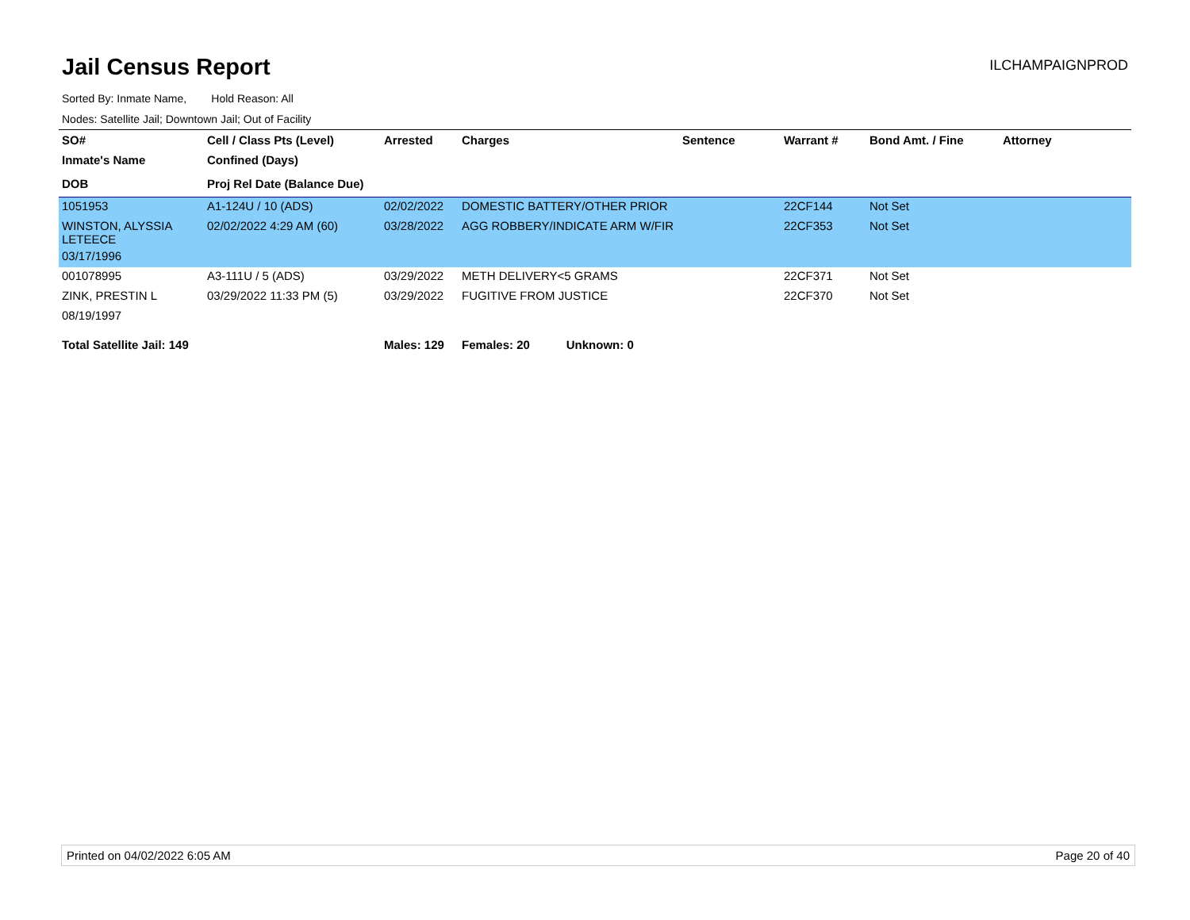Jail Census Report
ILCHAMPAIGNPROD
Sorted By: Inmate Name, Hold Reason: All
Nodes: Satellite Jail; Downtown Jail; Out of Facility
| SO# | Cell / Class Pts (Level) | Arrested | Charges | Sentence | Warrant # | Bond Amt. / Fine | Attorney |
| --- | --- | --- | --- | --- | --- | --- | --- |
| Inmate's Name | Confined (Days) | | | | | | |
| DOB | Proj Rel Date (Balance Due) | | | | | | |
| 1051953 | A1-124U / 10 (ADS) | 02/02/2022 | DOMESTIC BATTERY/OTHER PRIOR | | 22CF144 | Not Set | |
| WINSTON, ALYSSIA LETEECE | 02/02/2022 4:29 AM (60) | 03/28/2022 | AGG ROBBERY/INDICATE ARM W/FIR | | 22CF353 | Not Set | |
| 03/17/1996 | | | | | | | |
| 001078995 | A3-111U / 5 (ADS) | 03/29/2022 | METH DELIVERY<5 GRAMS | | 22CF371 | Not Set | |
| ZINK, PRESTIN L | 03/29/2022 11:33 PM (5) | 03/29/2022 | FUGITIVE FROM JUSTICE | | 22CF370 | Not Set | |
| 08/19/1997 | | | | | | | |
| Total Satellite Jail: 149 | | Males: 129 | Females: 20 Unknown: 0 | | | | |
Printed on 04/02/2022 6:05 AM Page 20 of 40